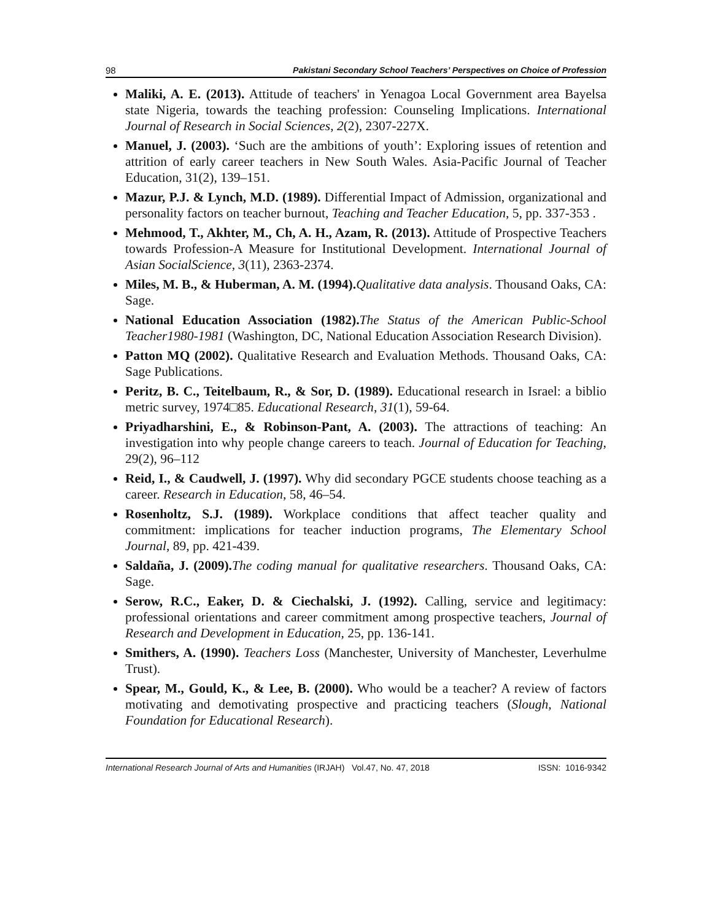98 Pakistani Secondary School Teachers’ Perspectives on Choice of Profession
Maliki, A. E. (2013). Attitude of teachers' in Yenagoa Local Government area Bayelsa state Nigeria, towards the teaching profession: Counseling Implications. International Journal of Research in Social Sciences, 2(2), 2307-227X.
Manuel, J. (2003). ‘Such are the ambitions of youth’: Exploring issues of retention and attrition of early career teachers in New South Wales. Asia-Pacific Journal of Teacher Education, 31(2), 139–151.
Mazur, P.J. & Lynch, M.D. (1989). Differential Impact of Admission, organizational and personality factors on teacher burnout, Teaching and Teacher Education, 5, pp. 337-353 .
Mehmood, T., Akhter, M., Ch, A. H., Azam, R. (2013). Attitude of Prospective Teachers towards Profession-A Measure for Institutional Development. International Journal of Asian SocialScience, 3(11), 2363-2374.
Miles, M. B., & Huberman, A. M. (1994). Qualitative data analysis. Thousand Oaks, CA: Sage.
National Education Association (1982). The Status of the American Public-School Teacher1980-1981 (Washington, DC, National Education Association Research Division).
Patton MQ (2002). Qualitative Research and Evaluation Methods. Thousand Oaks, CA: Sage Publications.
Peritz, B. C., Teitelbaum, R., & Sor, D. (1989). Educational research in Israel: a biblio metric survey, 1974□85. Educational Research, 31(1), 59-64.
Priyadharshini, E., & Robinson-Pant, A. (2003). The attractions of teaching: An investigation into why people change careers to teach. Journal of Education for Teaching, 29(2), 96–112
Reid, I., & Caudwell, J. (1997). Why did secondary PGCE students choose teaching as a career. Research in Education, 58, 46–54.
Rosenholtz, S.J. (1989). Workplace conditions that affect teacher quality and commitment: implications for teacher induction programs, The Elementary School Journal, 89, pp. 421-439.
Saldaña, J. (2009). The coding manual for qualitative researchers. Thousand Oaks, CA: Sage.
Serow, R.C., Eaker, D. & Ciechalski, J. (1992). Calling, service and legitimacy: professional orientations and career commitment among prospective teachers, Journal of Research and Development in Education, 25, pp. 136-141.
Smithers, A. (1990). Teachers Loss (Manchester, University of Manchester, Leverhulme Trust).
Spear, M., Gould, K., & Lee, B. (2000). Who would be a teacher? A review of factors motivating and demotivating prospective and practicing teachers (Slough, National Foundation for Educational Research).
International Research Journal of Arts and Humanities (IRJAH) Vol.47, No. 47, 2018 ISSN: 1016-9342